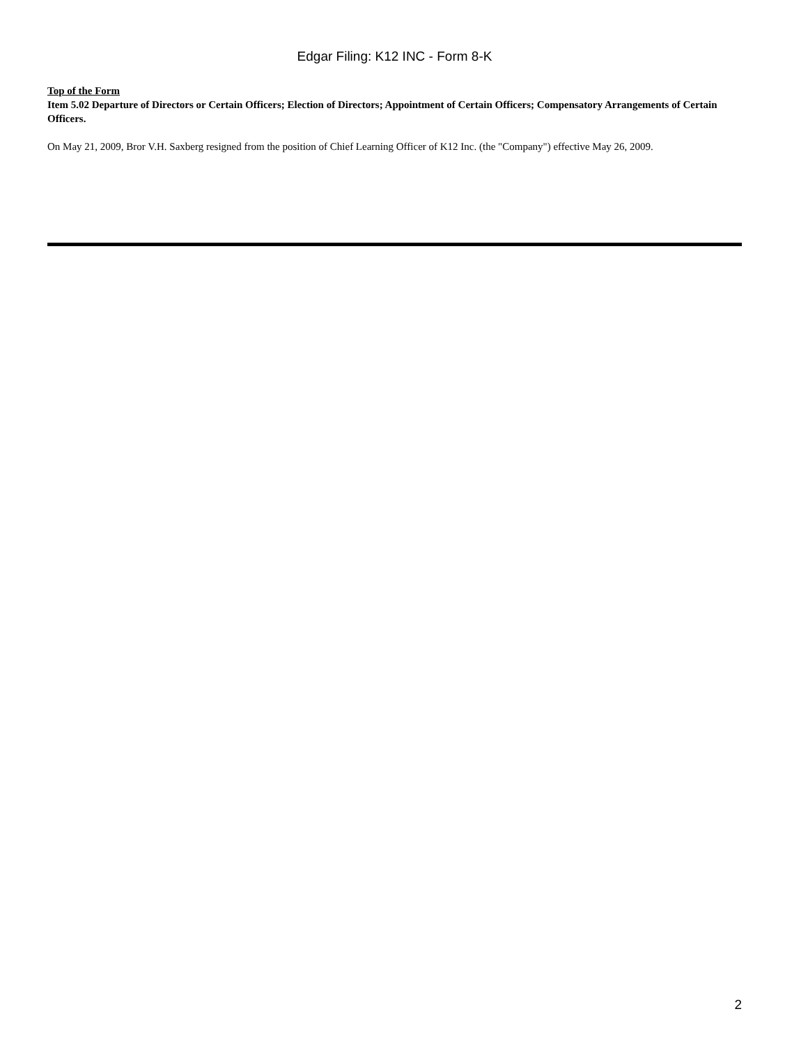Edgar Filing: K12 INC - Form 8-K
Top of the Form
Item 5.02 Departure of Directors or Certain Officers; Election of Directors; Appointment of Certain Officers; Compensatory Arrangements of Certain Officers.
On May 21, 2009, Bror V.H. Saxberg resigned from the position of Chief Learning Officer of K12 Inc. (the "Company") effective May 26, 2009.
2